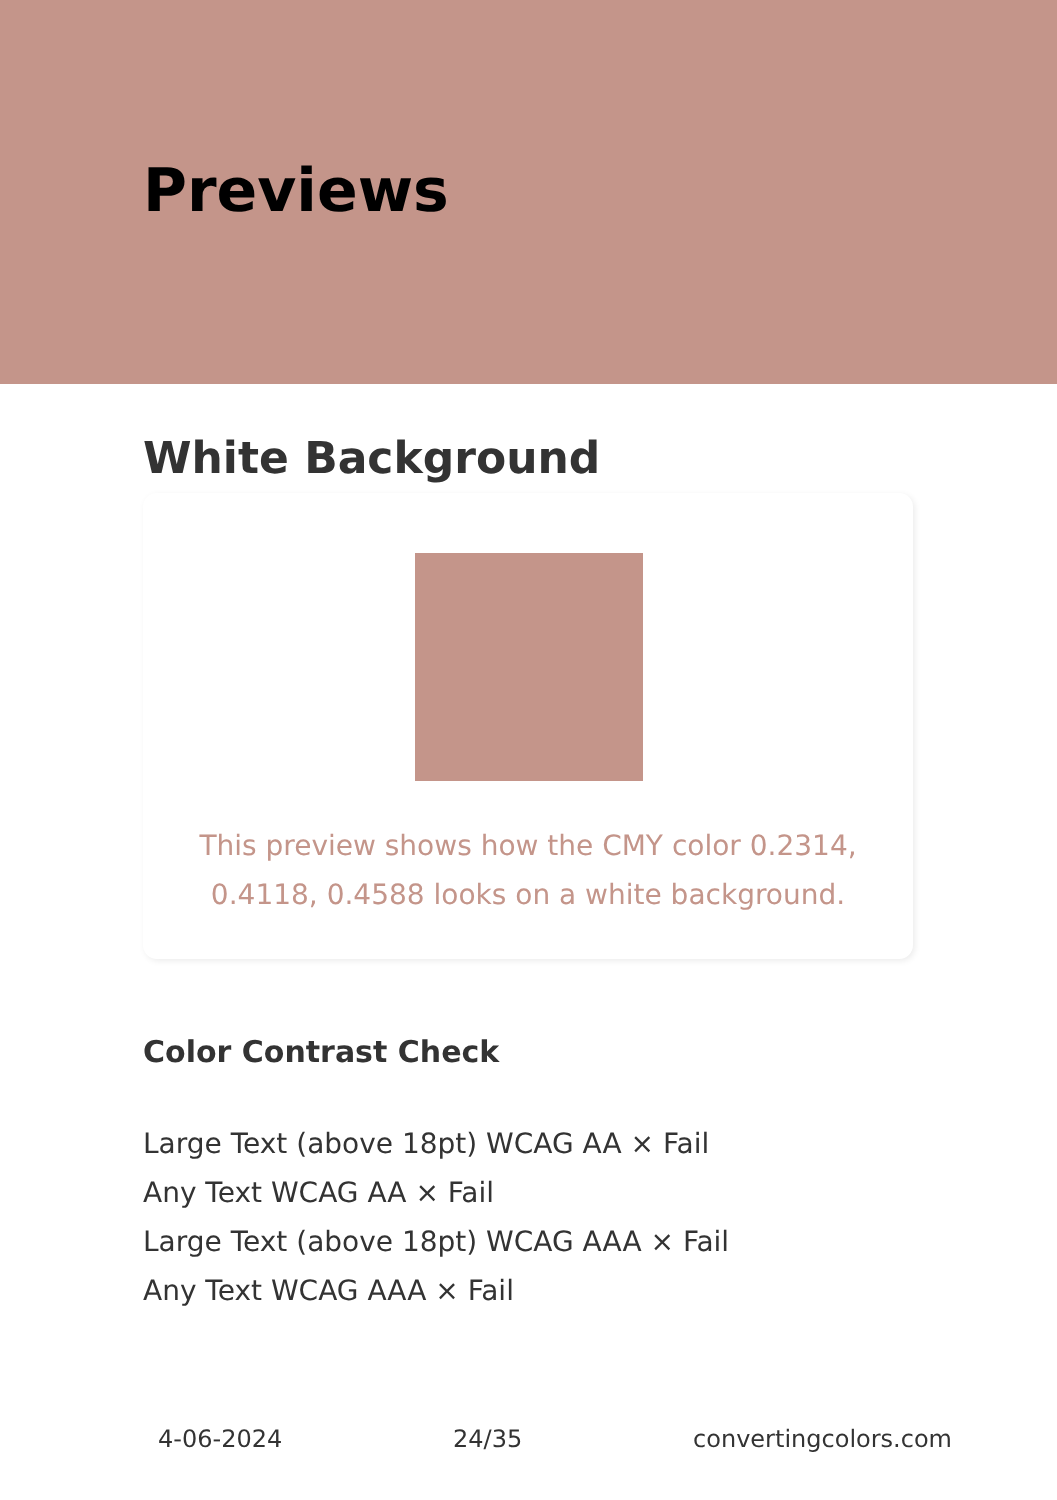Previews
White Background
This preview shows how the CMY color 0.2314, 0.4118, 0.4588 looks on a white background.
Color Contrast Check
Large Text (above 18pt) WCAG AA × Fail
Any Text WCAG AA × Fail
Large Text (above 18pt) WCAG AAA × Fail
Any Text WCAG AAA × Fail
4-06-2024 24/35 convertingcolors.com